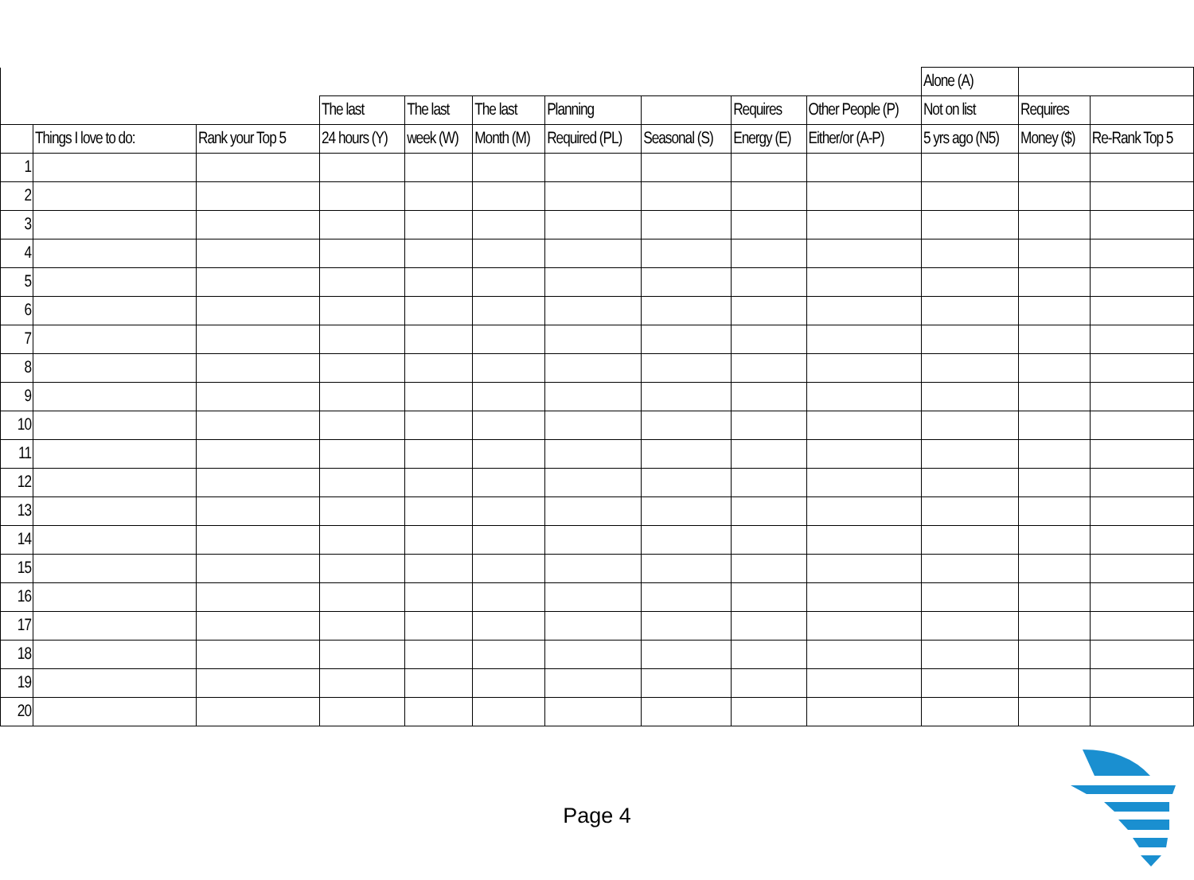| | | | | | | | | | | Alone (A) | | |
| --- | --- | --- | --- | --- | --- | --- | --- | --- | --- | --- | --- | --- |
| | | | The last | The last | The last | Planning | | Requires | Other People (P) | Not on list | Requires | |
| | Things I love to do: | Rank your Top 5 | 24 hours (Y) | week (W) | Month (M) | Required (PL) | Seasonal (S) | Energy (E) | Either/or (A-P) | 5 yrs ago (N5) | Money ($) | Re-Rank Top 5 |
| 1 | | | | | | | | | | | | |
| 2 | | | | | | | | | | | | |
| 3 | | | | | | | | | | | | |
| 4 | | | | | | | | | | | | |
| 5 | | | | | | | | | | | | |
| 6 | | | | | | | | | | | | |
| 7 | | | | | | | | | | | | |
| 8 | | | | | | | | | | | | |
| 9 | | | | | | | | | | | | |
| 10 | | | | | | | | | | | | |
| 11 | | | | | | | | | | | | |
| 12 | | | | | | | | | | | | |
| 13 | | | | | | | | | | | | |
| 14 | | | | | | | | | | | | |
| 15 | | | | | | | | | | | | |
| 16 | | | | | | | | | | | | |
| 17 | | | | | | | | | | | | |
| 18 | | | | | | | | | | | | |
| 19 | | | | | | | | | | | | |
| 20 | | | | | | | | | | | | |
Page 4